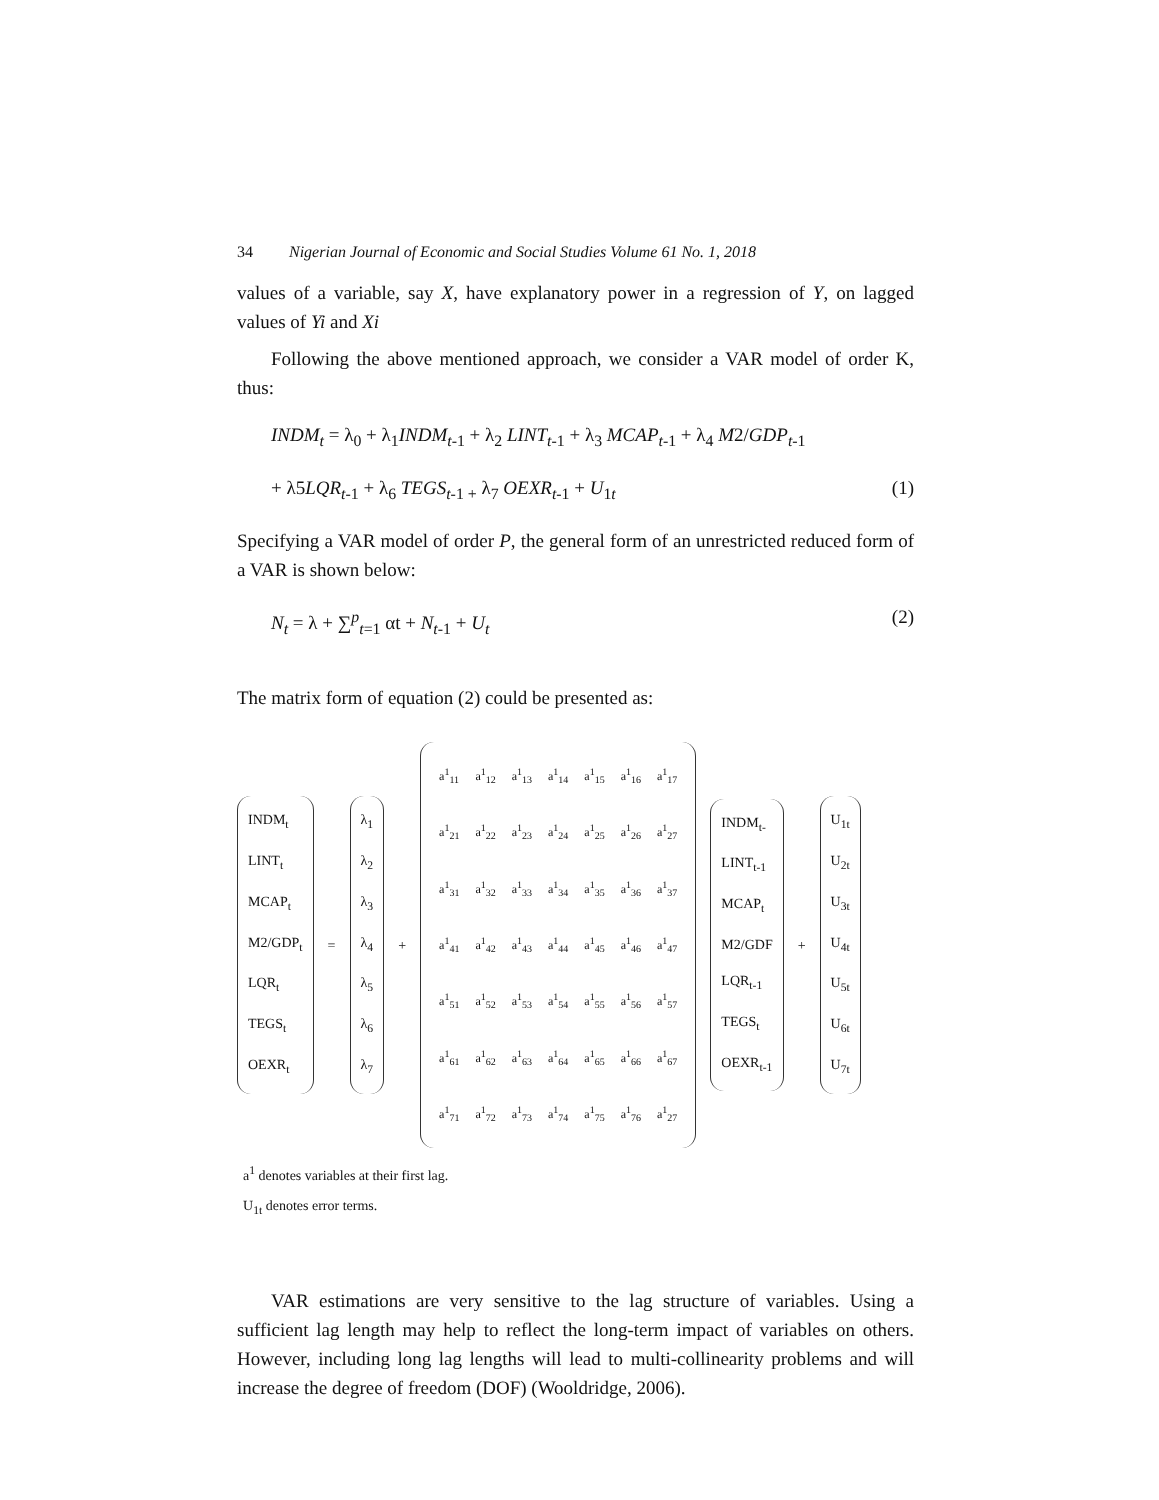34 Nigerian Journal of Economic and Social Studies Volume 61 No. 1, 2018
values of a variable, say X, have explanatory power in a regression of Y, on lagged values of Yi and Xi
Following the above mentioned approach, we consider a VAR model of order K, thus:
INDM<sub>t</sub> = λ<sub>0</sub> + λ<sub>1</sub>INDM<sub>t</sub><sub>-1</sub> + λ<sub>2</sub> LINT<sub>t</sub><sub>-1</sub> + λ<sub>3</sub> MCAP<sub>t</sub><sub>-1</sub> + λ<sub>4</sub> M2/GDP<sub>t</sub><sub>-1</sub>
+ λ5LQR<sub>t</sub><sub>-1</sub> + λ<sub>6</sub> TEGS<sub>t</sub><sub>-1 +</sub> λ<sub>7</sub> OEXR<sub>t</sub><sub>-1</sub> + U<sub>1t</sub> (1)
Specifying a VAR model of order P, the general form of an unrestricted reduced form of a VAR is shown below:
N<sub>t</sub> = λ + ∑<sup>p</sup><sub>t=1</sub> αt + N<sub>t</sub><sub>-1</sub> + U<sub>t</sub> (2)
The matrix form of equation (2) could be presented as:
INDM<sub>t</sub>
LINT<sub>t</sub>
MCAP<sub>t</sub>
M2/GDP<sub>t</sub>
LQR<sub>t</sub>
TEGS<sub>t</sub>
OEXR<sub>t</sub>
=
λ<sub>1</sub>
λ<sub>2</sub>
λ<sub>3</sub>
λ<sub>4</sub>
λ<sub>5</sub>
λ<sub>6</sub>
λ<sub>7</sub>
+
| a<sup>1</sup><sub>11</sub> | a<sup>1</sup><sub>12</sub> | a<sup>1</sup><sub>13</sub> | a<sup>1</sup><sub>14</sub> | a<sup>1</sup><sub>15</sub> | a<sup>1</sup><sub>16</sub> | a<sup>1</sup><sub>17</sub> |
| a<sup>1</sup><sub>21</sub> | a<sup>1</sup><sub>22</sub> | a<sup>1</sup><sub>23</sub> | a<sup>1</sup><sub>24</sub> | a<sup>1</sup><sub>25</sub> | a<sup>1</sup><sub>26</sub> | a<sup>1</sup><sub>27</sub> |
| a<sup>1</sup><sub>31</sub> | a<sup>1</sup><sub>32</sub> | a<sup>1</sup><sub>33</sub> | a<sup>1</sup><sub>34</sub> | a<sup>1</sup><sub>35</sub> | a<sup>1</sup><sub>36</sub> | a<sup>1</sup><sub>37</sub> |
| a<sup>1</sup><sub>41</sub> | a<sup>1</sup><sub>42</sub> | a<sup>1</sup><sub>43</sub> | a<sup>1</sup><sub>44</sub> | a<sup>1</sup><sub>45</sub> | a<sup>1</sup><sub>46</sub> | a<sup>1</sup><sub>47</sub> |
| a<sup>1</sup><sub>51</sub> | a<sup>1</sup><sub>52</sub> | a<sup>1</sup><sub>53</sub> | a<sup>1</sup><sub>54</sub> | a<sup>1</sup><sub>55</sub> | a<sup>1</sup><sub>56</sub> | a<sup>1</sup><sub>57</sub> |
| a<sup>1</sup><sub>61</sub> | a<sup>1</sup><sub>62</sub> | a<sup>1</sup><sub>63</sub> | a<sup>1</sup><sub>64</sub> | a<sup>1</sup><sub>65</sub> | a<sup>1</sup><sub>66</sub> | a<sup>1</sup><sub>67</sub> |
| a<sup>1</sup><sub>71</sub> | a<sup>1</sup><sub>72</sub> | a<sup>1</sup><sub>73</sub> | a<sup>1</sup><sub>74</sub> | a<sup>1</sup><sub>75</sub> | a<sup>1</sup><sub>76</sub> | a<sup>1</sup><sub>27</sub> |
INDM<sub>t-</sub>
LINT<sub>t-1</sub>
MCAP<sub>t</sub>
M2/GDF
LQR<sub>t-1</sub>
TEGS<sub>t</sub>
OEXR<sub>t-1</sub>
+
U<sub>1t</sub>
U<sub>2t</sub>
U<sub>3t</sub>
U<sub>4t</sub>
U<sub>5t</sub>
U<sub>6t</sub>
U<sub>7t</sub>
a<sup>1</sup> denotes variables at their first lag.
U<sub>1t</sub> denotes error terms.
VAR estimations are very sensitive to the lag structure of variables. Using a sufficient lag length may help to reflect the long-term impact of variables on others. However, including long lag lengths will lead to multi-collinearity problems and will increase the degree of freedom (DOF) (Wooldridge, 2006).